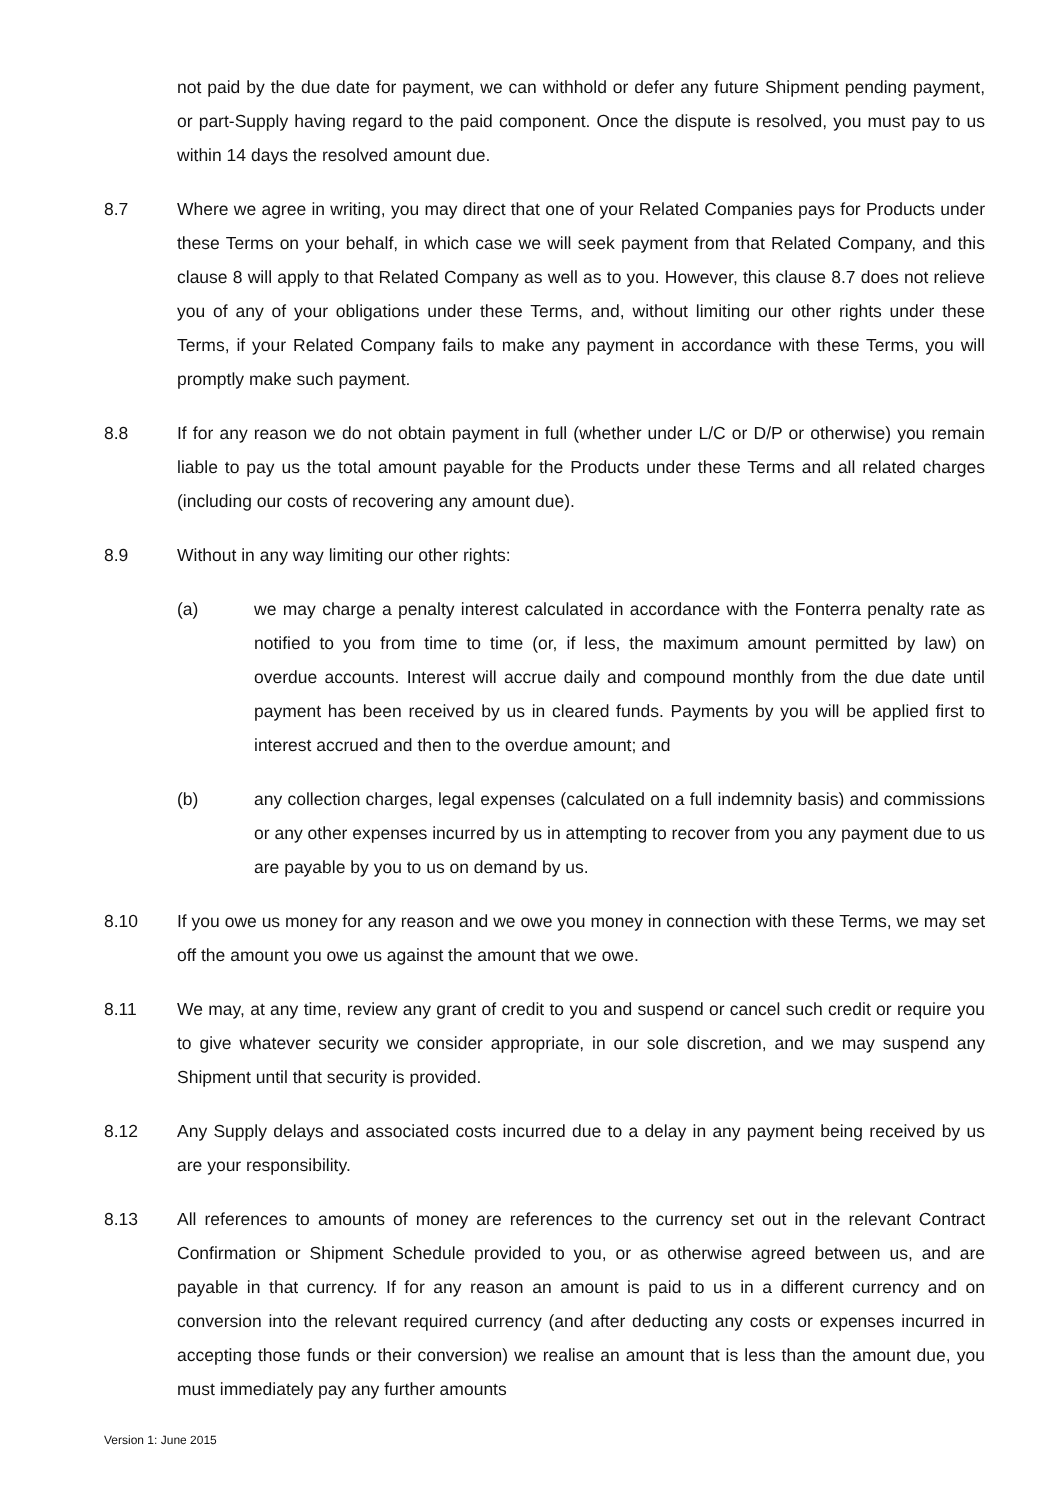not paid by the due date for payment, we can withhold or defer any future Shipment pending payment, or part-Supply having regard to the paid component. Once the dispute is resolved, you must pay to us within 14 days the resolved amount due.
8.7 Where we agree in writing, you may direct that one of your Related Companies pays for Products under these Terms on your behalf, in which case we will seek payment from that Related Company, and this clause 8 will apply to that Related Company as well as to you. However, this clause 8.7 does not relieve you of any of your obligations under these Terms, and, without limiting our other rights under these Terms, if your Related Company fails to make any payment in accordance with these Terms, you will promptly make such payment.
8.8 If for any reason we do not obtain payment in full (whether under L/C or D/P or otherwise) you remain liable to pay us the total amount payable for the Products under these Terms and all related charges (including our costs of recovering any amount due).
8.9 Without in any way limiting our other rights:
(a) we may charge a penalty interest calculated in accordance with the Fonterra penalty rate as notified to you from time to time (or, if less, the maximum amount permitted by law) on overdue accounts. Interest will accrue daily and compound monthly from the due date until payment has been received by us in cleared funds. Payments by you will be applied first to interest accrued and then to the overdue amount; and
(b) any collection charges, legal expenses (calculated on a full indemnity basis) and commissions or any other expenses incurred by us in attempting to recover from you any payment due to us are payable by you to us on demand by us.
8.10 If you owe us money for any reason and we owe you money in connection with these Terms, we may set off the amount you owe us against the amount that we owe.
8.11 We may, at any time, review any grant of credit to you and suspend or cancel such credit or require you to give whatever security we consider appropriate, in our sole discretion, and we may suspend any Shipment until that security is provided.
8.12 Any Supply delays and associated costs incurred due to a delay in any payment being received by us are your responsibility.
8.13 All references to amounts of money are references to the currency set out in the relevant Contract Confirmation or Shipment Schedule provided to you, or as otherwise agreed between us, and are payable in that currency. If for any reason an amount is paid to us in a different currency and on conversion into the relevant required currency (and after deducting any costs or expenses incurred in accepting those funds or their conversion) we realise an amount that is less than the amount due, you must immediately pay any further amounts
Version 1: June 2015